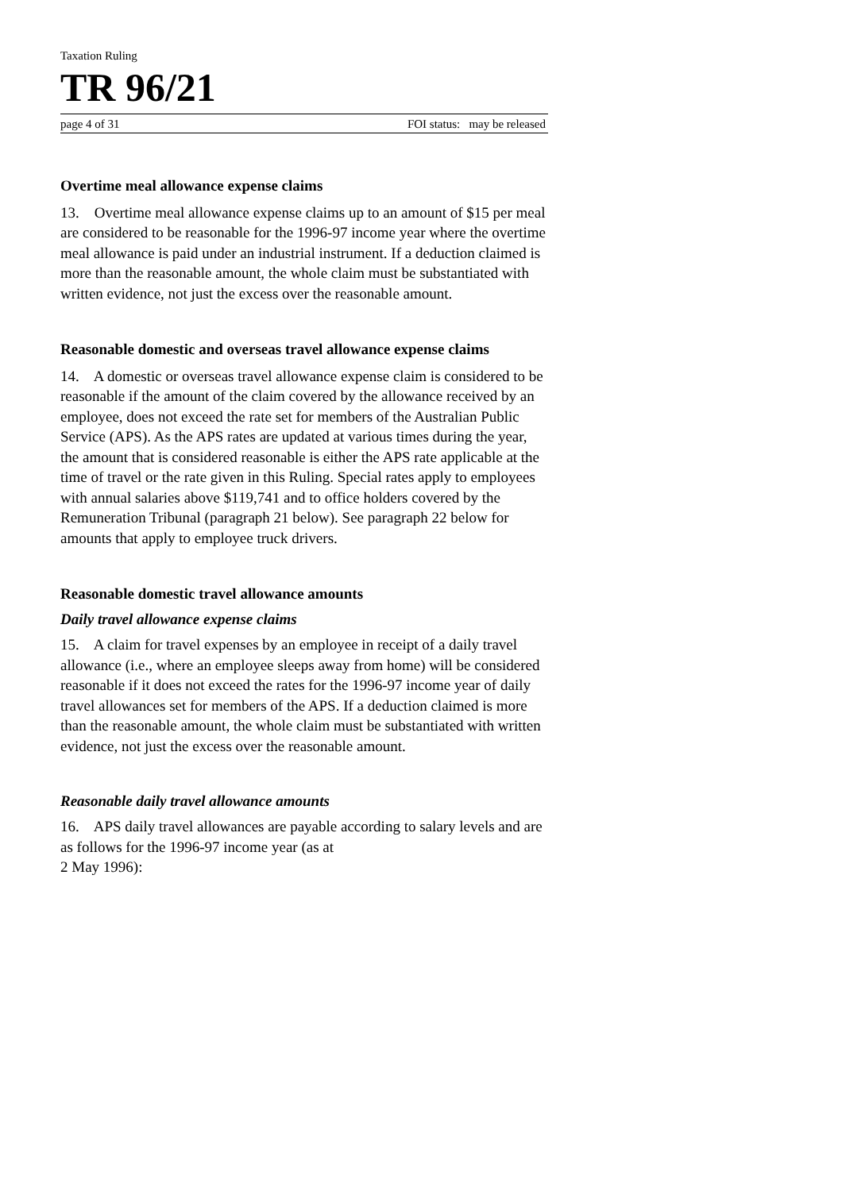Taxation Ruling
TR 96/21
page 4 of 31 FOI status: may be released
Overtime meal allowance expense claims
13. Overtime meal allowance expense claims up to an amount of $15 per meal are considered to be reasonable for the 1996-97 income year where the overtime meal allowance is paid under an industrial instrument. If a deduction claimed is more than the reasonable amount, the whole claim must be substantiated with written evidence, not just the excess over the reasonable amount.
Reasonable domestic and overseas travel allowance expense claims
14. A domestic or overseas travel allowance expense claim is considered to be reasonable if the amount of the claim covered by the allowance received by an employee, does not exceed the rate set for members of the Australian Public Service (APS). As the APS rates are updated at various times during the year, the amount that is considered reasonable is either the APS rate applicable at the time of travel or the rate given in this Ruling. Special rates apply to employees with annual salaries above $119,741 and to office holders covered by the Remuneration Tribunal (paragraph 21 below). See paragraph 22 below for amounts that apply to employee truck drivers.
Reasonable domestic travel allowance amounts
Daily travel allowance expense claims
15. A claim for travel expenses by an employee in receipt of a daily travel allowance (i.e., where an employee sleeps away from home) will be considered reasonable if it does not exceed the rates for the 1996-97 income year of daily travel allowances set for members of the APS. If a deduction claimed is more than the reasonable amount, the whole claim must be substantiated with written evidence, not just the excess over the reasonable amount.
Reasonable daily travel allowance amounts
16. APS daily travel allowances are payable according to salary levels and are as follows for the 1996-97 income year (as at
2 May 1996):